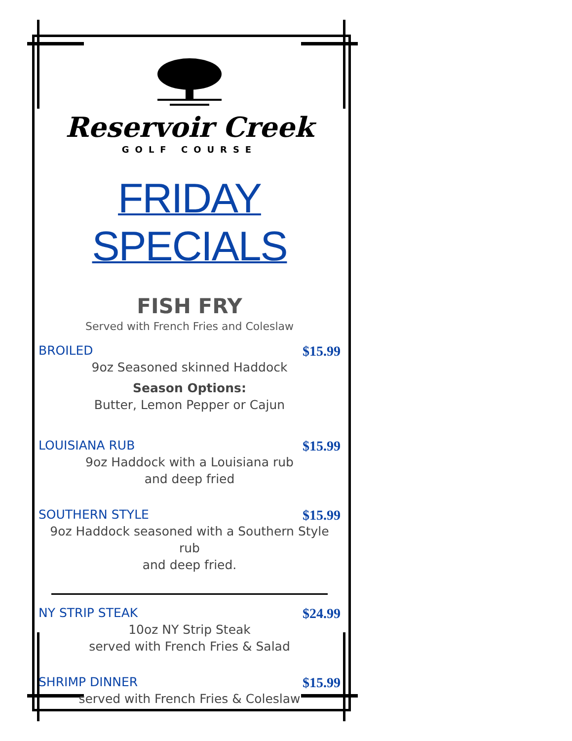Reservoir Creek
GOLF COURSE
FRIDAY SPECIALS
FISH FRY
Served with French Fries and Coleslaw
BROILED $15.99
9oz Seasoned skinned Haddock
Season Options:
Butter, Lemon Pepper or Cajun
LOUISIANA RUB $15.99
9oz Haddock with a Louisiana rub
and deep fried
SOUTHERN STYLE $15.99
9oz Haddock seasoned with a Southern Style rub
and deep fried.
NY STRIP STEAK $24.99
10oz NY Strip Steak
served with French Fries & Salad
SHRIMP DINNER $15.99
served with French Fries & Coleslaw